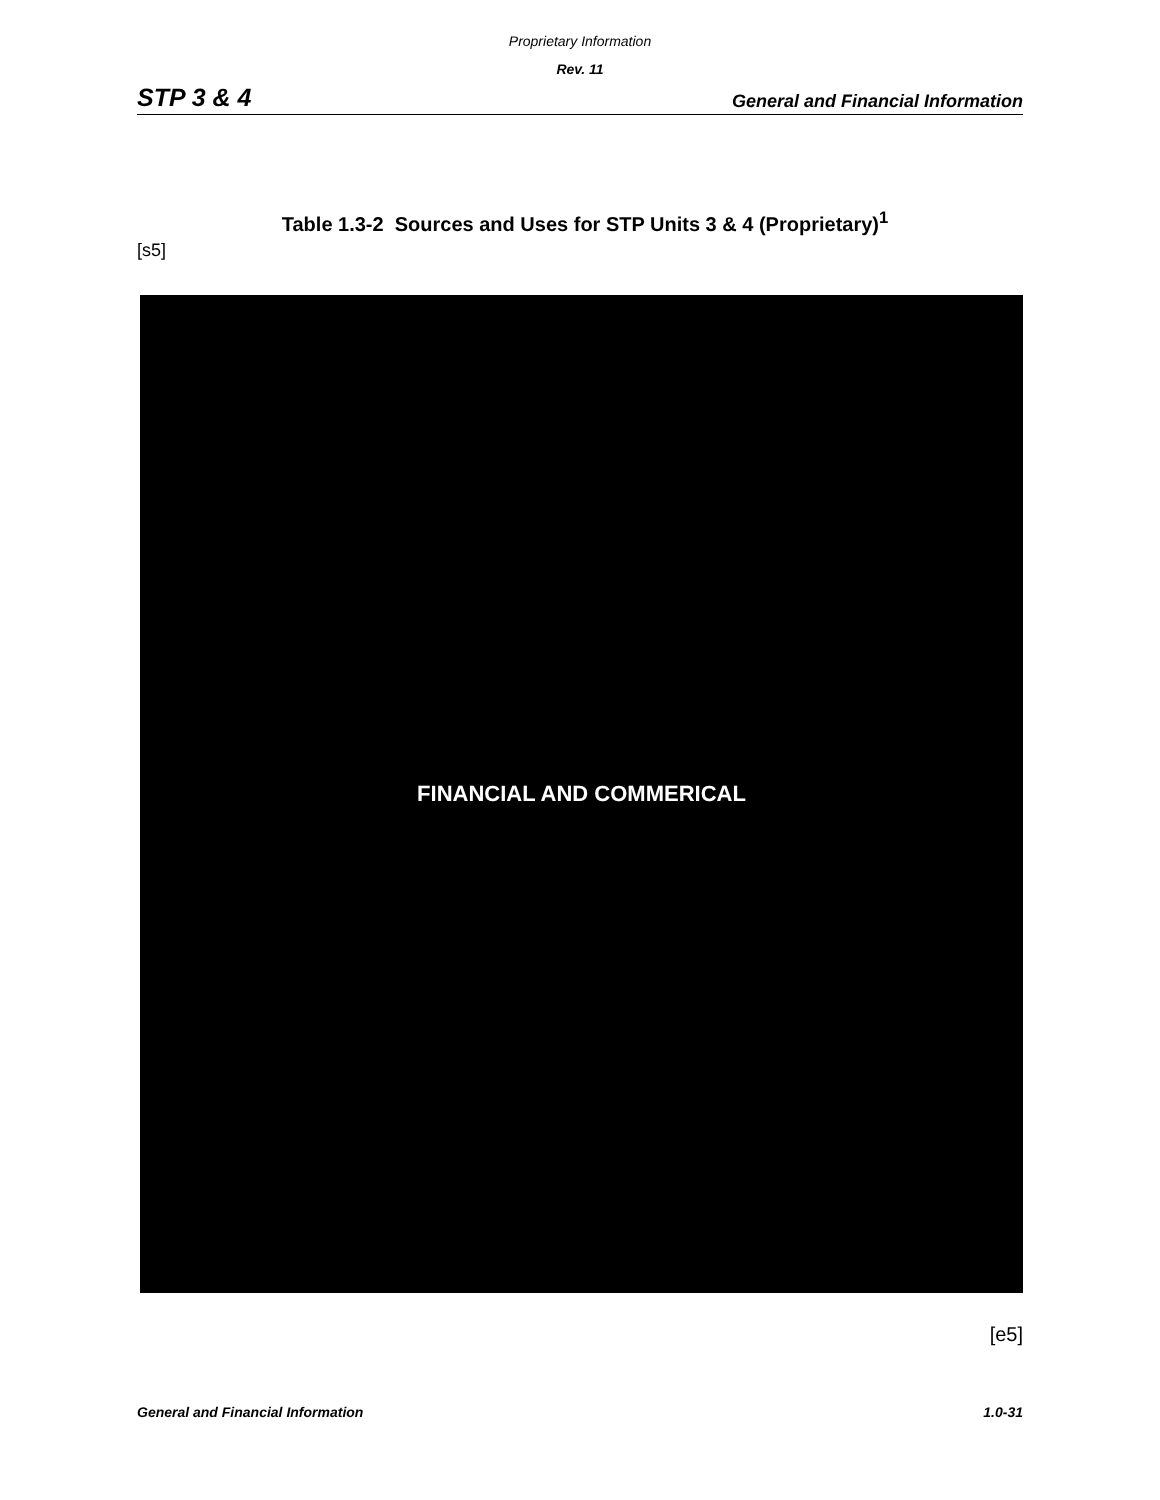Proprietary Information
Rev. 11
STP 3 & 4 General and Financial Information
Table 1.3-2 Sources and Uses for STP Units 3 & 4 (Proprietary)<sup>1</sup>
[s5]
FINANCIAL AND COMMERICAL
[e5]
General and Financial Information 1.0-31